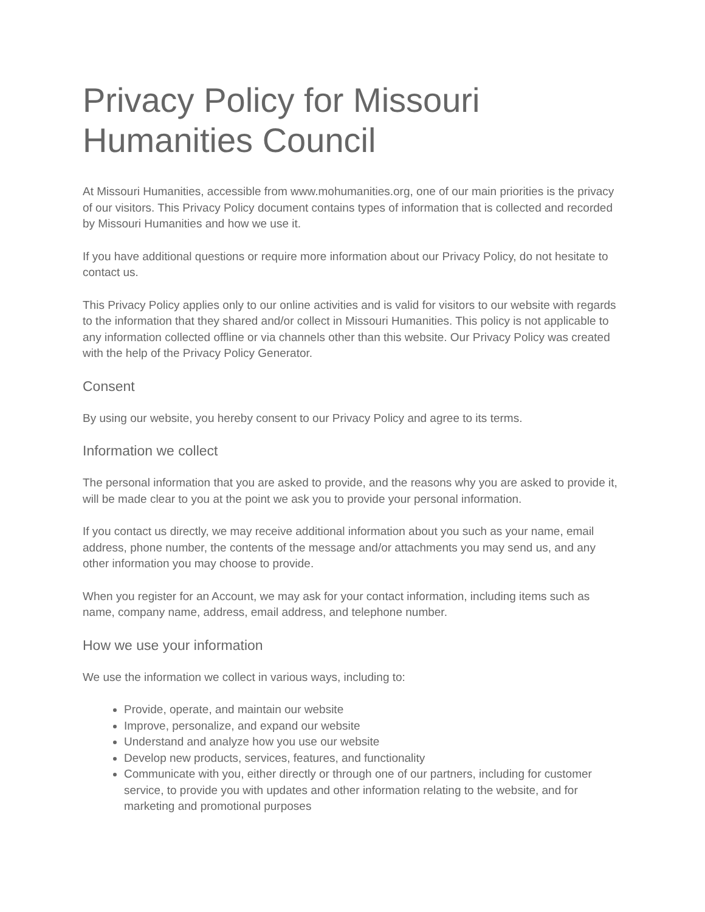Privacy Policy for Missouri Humanities Council
At Missouri Humanities, accessible from www.mohumanities.org, one of our main priorities is the privacy of our visitors. This Privacy Policy document contains types of information that is collected and recorded by Missouri Humanities and how we use it.
If you have additional questions or require more information about our Privacy Policy, do not hesitate to contact us.
This Privacy Policy applies only to our online activities and is valid for visitors to our website with regards to the information that they shared and/or collect in Missouri Humanities. This policy is not applicable to any information collected offline or via channels other than this website. Our Privacy Policy was created with the help of the Privacy Policy Generator.
Consent
By using our website, you hereby consent to our Privacy Policy and agree to its terms.
Information we collect
The personal information that you are asked to provide, and the reasons why you are asked to provide it, will be made clear to you at the point we ask you to provide your personal information.
If you contact us directly, we may receive additional information about you such as your name, email address, phone number, the contents of the message and/or attachments you may send us, and any other information you may choose to provide.
When you register for an Account, we may ask for your contact information, including items such as name, company name, address, email address, and telephone number.
How we use your information
We use the information we collect in various ways, including to:
Provide, operate, and maintain our website
Improve, personalize, and expand our website
Understand and analyze how you use our website
Develop new products, services, features, and functionality
Communicate with you, either directly or through one of our partners, including for customer service, to provide you with updates and other information relating to the website, and for marketing and promotional purposes